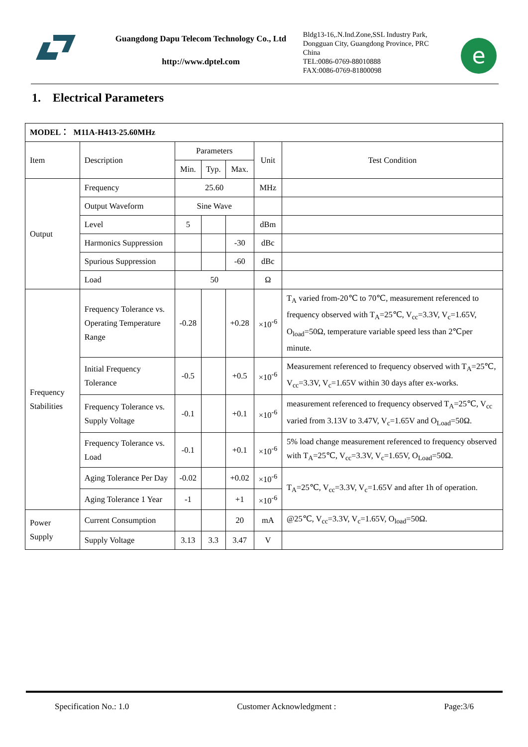Guangdong Dapu Telecom Technology Co., Ltd
http://www.dptel.com
Bldg13-16,.N.Ind.Zone,SSL Industry Park, Dongguan City, Guangdong Province, PRC China
TEL:0086-0769-88010888
FAX:0086-0769-81800098
e
1. Electrical Parameters
| MODEL： M11A-H413-25.60MHz | | | | | | |
| Item | Description | Parameters | | | Unit | Test Condition |
| | | Min. | Typ. | Max. | | |
| Output | Frequency | 25.60 | | | MHz | |
| | Output Waveform | Sine Wave | | | | |
| | Level | 5 | | | dBm | |
| | Harmonics Suppression | | | -30 | dBc | |
| | Spurious Suppression | | | -60 | dBc | |
| | Load | 50 | | | Ω | |
| Frequency Stabilities | Frequency Tolerance vs. Operating Temperature Range | -0.28 | | +0.28 | ×10<sup>-6</sup> | T<sub>A</sub> varied from-20℃ to 70℃, measurement referenced to frequency observed with T<sub>A</sub>=25℃, V<sub>cc</sub>=3.3V, V<sub>c</sub>=1.65V, O<sub>load</sub>=50Ω, temperature variable speed less than 2℃per minute. |
| | Initial Frequency Tolerance | -0.5 | | +0.5 | ×10<sup>-6</sup> | Measurement referenced to frequency observed with T<sub>A</sub>=25℃, V<sub>cc</sub>=3.3V, V<sub>c</sub>=1.65V within 30 days after ex-works. |
| | Frequency Tolerance vs. Supply Voltage | -0.1 | | +0.1 | ×10<sup>-6</sup> | measurement referenced to frequency observed T<sub>A</sub>=25℃, V<sub>cc</sub> varied from 3.13V to 3.47V, V<sub>c</sub>=1.65V and O<sub>Load</sub>=50Ω. |
| | Frequency Tolerance vs. Load | -0.1 | | +0.1 | ×10<sup>-6</sup> | 5% load change measurement referenced to frequency observed with T<sub>A</sub>=25℃, V<sub>cc</sub>=3.3V, V<sub>c</sub>=1.65V, O<sub>Load</sub>=50Ω. |
| | Aging Tolerance Per Day | -0.02 | | +0.02 | ×10<sup>-6</sup> | T<sub>A</sub>=25℃, V<sub>cc</sub>=3.3V, V<sub>c</sub>=1.65V and after 1h of operation. |
| | Aging Tolerance 1 Year | -1 | | +1 | ×10<sup>-6</sup> | |
| Power Supply | Current Consumption | | | 20 | mA | @25℃, V<sub>cc</sub>=3.3V, V<sub>c</sub>=1.65V, O<sub>load</sub>=50Ω. |
| | Supply Voltage | 3.13 | 3.3 | 3.47 | V | |
Specification No.: 1.0 Customer Acknowledgment : Page:3/6